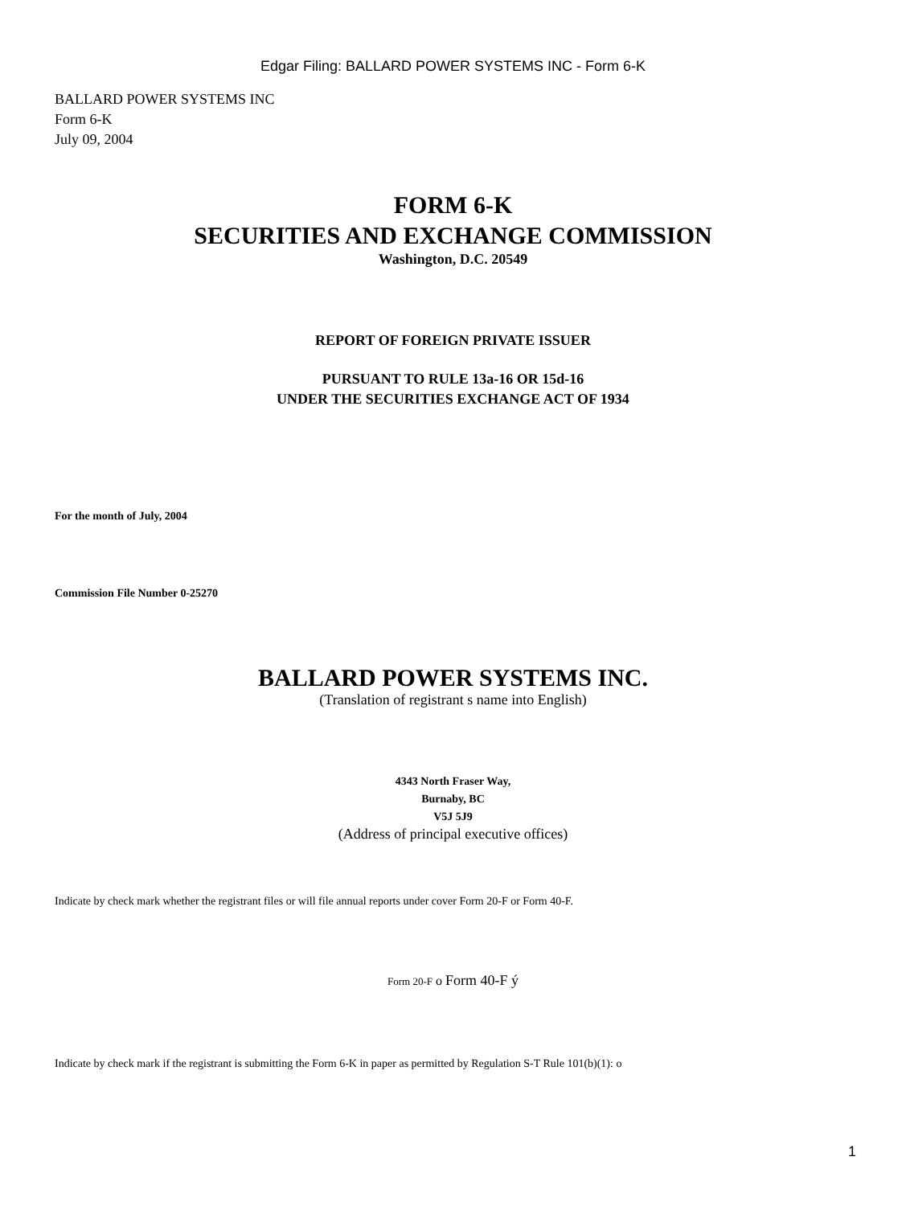Edgar Filing: BALLARD POWER SYSTEMS INC - Form 6-K
BALLARD POWER SYSTEMS INC
Form 6-K
July 09, 2004
FORM 6-K
SECURITIES AND EXCHANGE COMMISSION
Washington, D.C. 20549
REPORT OF FOREIGN PRIVATE ISSUER
PURSUANT TO RULE 13a-16 OR 15d-16
UNDER THE SECURITIES EXCHANGE ACT OF 1934
For the month of July, 2004
Commission File Number 0-25270
BALLARD POWER SYSTEMS INC.
(Translation of registrant s name into English)
4343 North Fraser Way,
Burnaby, BC
V5J 5J9
(Address of principal executive offices)
Indicate by check mark whether the registrant files or will file annual reports under cover Form 20-F or Form 40-F.
Form 20-F o Form 40-F ý
Indicate by check mark if the registrant is submitting the Form 6-K in paper as permitted by Regulation S-T Rule 101(b)(1): o
1